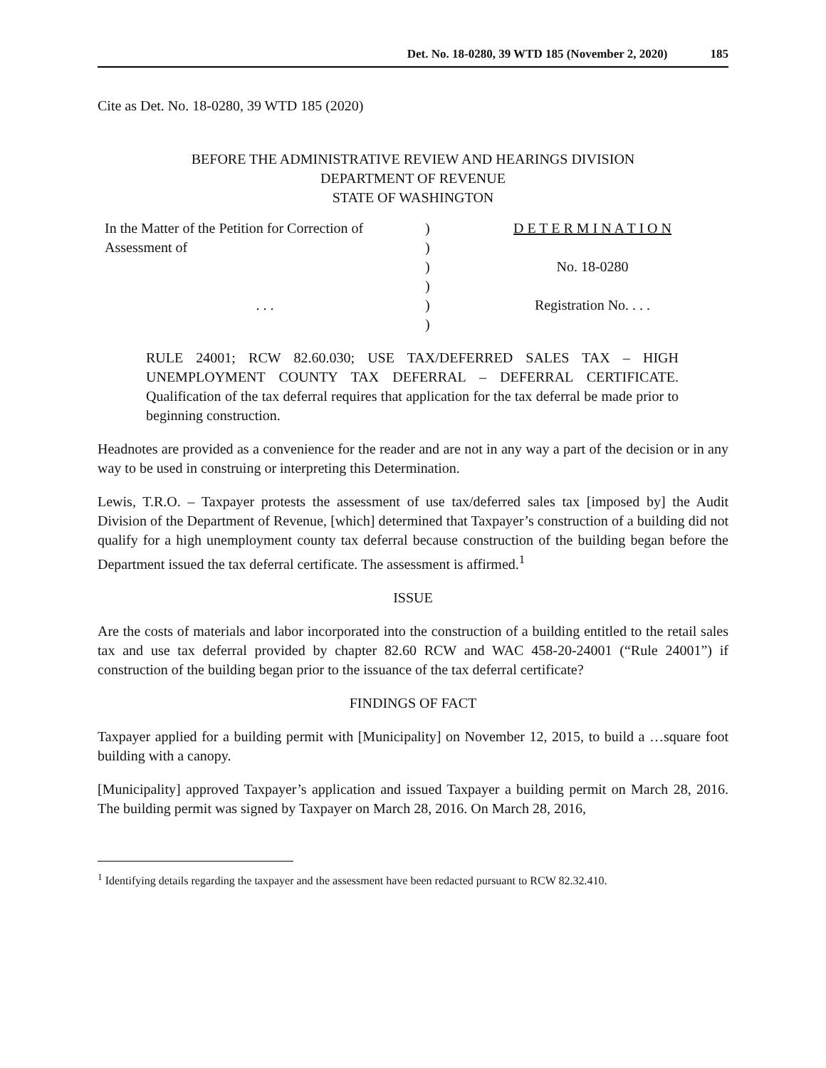Det. No. 18-0280, 39 WTD 185 (November 2, 2020) 185
Cite as Det. No. 18-0280, 39 WTD 185 (2020)
BEFORE THE ADMINISTRATIVE REVIEW AND HEARINGS DIVISION
DEPARTMENT OF REVENUE
STATE OF WASHINGTON
| In the Matter of the Petition for Correction of Assessment of | ) ) | D E T E R M I N A T I O N |
| | ) | No. 18-0280 |
| | ) | |
| . . . | ) | Registration No. . . . |
| | ) | |
RULE 24001; RCW 82.60.030; USE TAX/DEFERRED SALES TAX – HIGH UNEMPLOYMENT COUNTY TAX DEFERRAL – DEFERRAL CERTIFICATE. Qualification of the tax deferral requires that application for the tax deferral be made prior to beginning construction.
Headnotes are provided as a convenience for the reader and are not in any way a part of the decision or in any way to be used in construing or interpreting this Determination.
Lewis, T.R.O. – Taxpayer protests the assessment of use tax/deferred sales tax [imposed by] the Audit Division of the Department of Revenue, [which] determined that Taxpayer’s construction of a building did not qualify for a high unemployment county tax deferral because construction of the building began before the Department issued the tax deferral certificate. The assessment is affirmed.<sup>1</sup>
ISSUE
Are the costs of materials and labor incorporated into the construction of a building entitled to the retail sales tax and use tax deferral provided by chapter 82.60 RCW and WAC 458-20-24001 (“Rule 24001”) if construction of the building began prior to the issuance of the tax deferral certificate?
FINDINGS OF FACT
Taxpayer applied for a building permit with [Municipality] on November 12, 2015, to build a …square foot building with a canopy.
[Municipality] approved Taxpayer’s application and issued Taxpayer a building permit on March 28, 2016. The building permit was signed by Taxpayer on March 28, 2016. On March 28, 2016,
<sup>1</sup> Identifying details regarding the taxpayer and the assessment have been redacted pursuant to RCW 82.32.410.